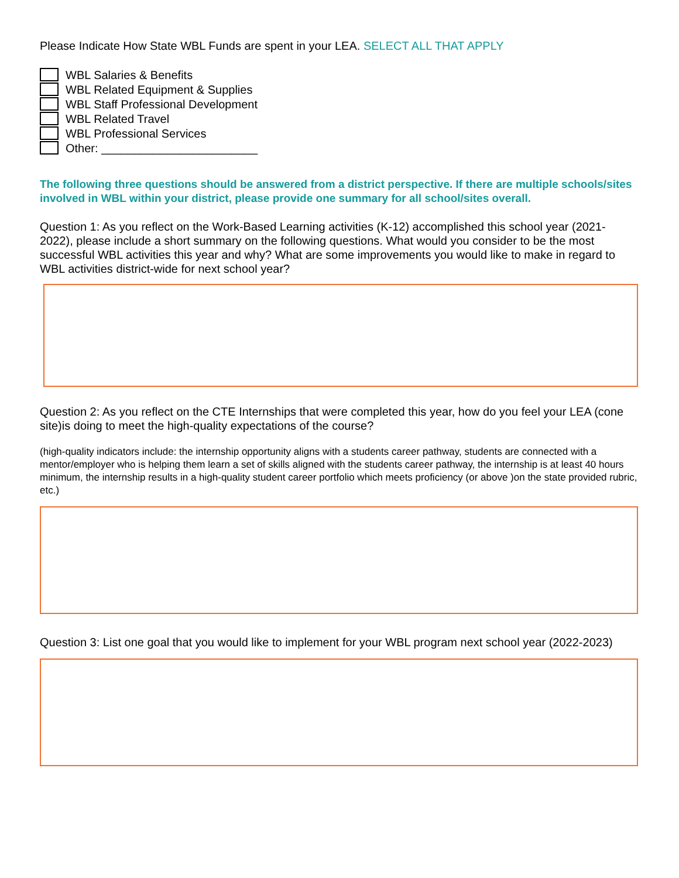Please Indicate How State WBL Funds are spent in your LEA. SELECT ALL THAT APPLY
WBL Salaries & Benefits
WBL Related Equipment & Supplies
WBL Staff Professional Development
WBL Related Travel
WBL Professional Services
Other: ________________________
The following three questions should be answered from a district perspective. If there are multiple schools/sites involved in WBL within your district, please provide one summary for all school/sites overall.
Question 1: As you reflect on the Work-Based Learning activities (K-12) accomplished this school year (2021-2022), please include a short summary on the following questions. What would you consider to be the most successful WBL activities this year and why? What are some improvements you would like to make in regard to WBL activities district-wide for next school year?
Question 2: As you reflect on the CTE Internships that were completed this year, how do you feel your LEA (cone site)is doing to meet the high-quality expectations of the course?
(high-quality indicators include: the internship opportunity aligns with a students career pathway, students are connected with a mentor/employer who is helping them learn a set of skills aligned with the students career pathway, the internship is at least 40 hours minimum, the internship results in a high-quality student career portfolio which meets proficiency (or above )on the state provided rubric, etc.)
Question 3: List one goal that you would like to implement for your WBL program next school year (2022-2023)